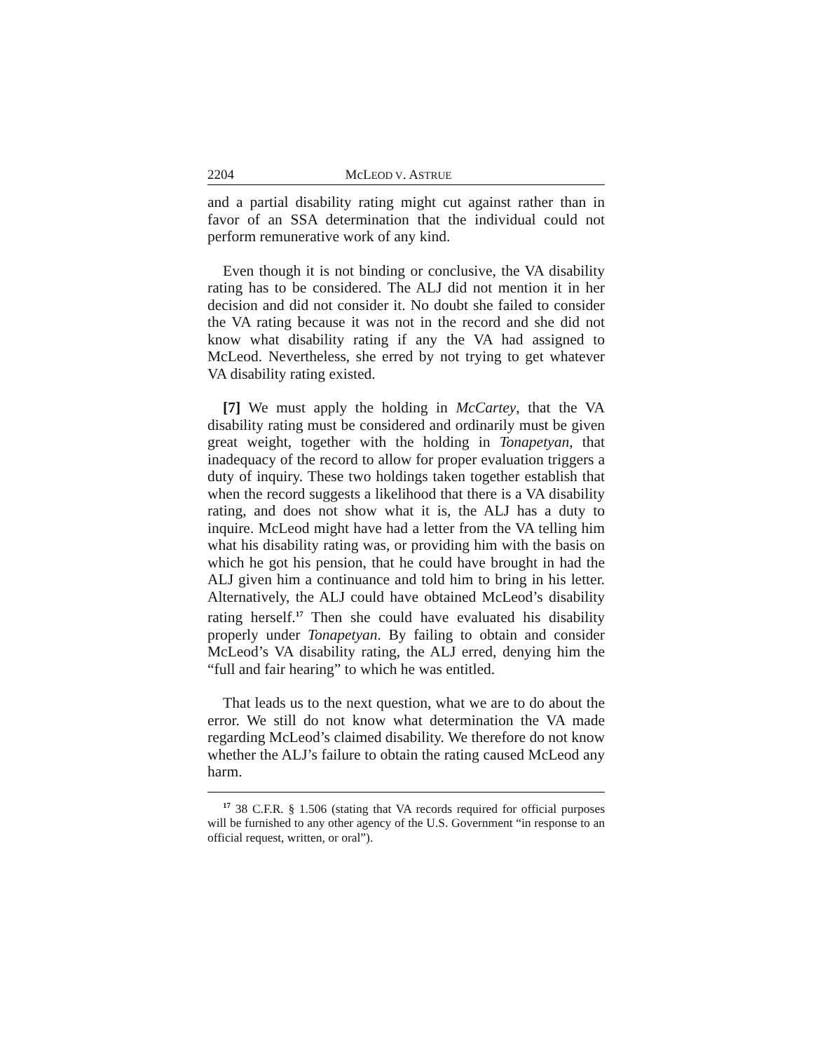2204 McLEOD V. ASTRUE
and a partial disability rating might cut against rather than in favor of an SSA determination that the individual could not perform remunerative work of any kind.
Even though it is not binding or conclusive, the VA disability rating has to be considered. The ALJ did not mention it in her decision and did not consider it. No doubt she failed to consider the VA rating because it was not in the record and she did not know what disability rating if any the VA had assigned to McLeod. Nevertheless, she erred by not trying to get whatever VA disability rating existed.
[7] We must apply the holding in McCartey, that the VA disability rating must be considered and ordinarily must be given great weight, together with the holding in Tonapetyan, that inadequacy of the record to allow for proper evaluation triggers a duty of inquiry. These two holdings taken together establish that when the record suggests a likelihood that there is a VA disability rating, and does not show what it is, the ALJ has a duty to inquire. McLeod might have had a letter from the VA telling him what his disability rating was, or providing him with the basis on which he got his pension, that he could have brought in had the ALJ given him a continuance and told him to bring in his letter. Alternatively, the ALJ could have obtained McLeod’s disability rating herself.<sup>17</sup> Then she could have evaluated his disability properly under Tonapetyan. By failing to obtain and consider McLeod’s VA disability rating, the ALJ erred, denying him the “full and fair hearing” to which he was entitled.
That leads us to the next question, what we are to do about the error. We still do not know what determination the VA made regarding McLeod’s claimed disability. We therefore do not know whether the ALJ’s failure to obtain the rating caused McLeod any harm.
<sup>17</sup> 38 C.F.R. § 1.506 (stating that VA records required for official purposes will be furnished to any other agency of the U.S. Government “in response to an official request, written, or oral”).